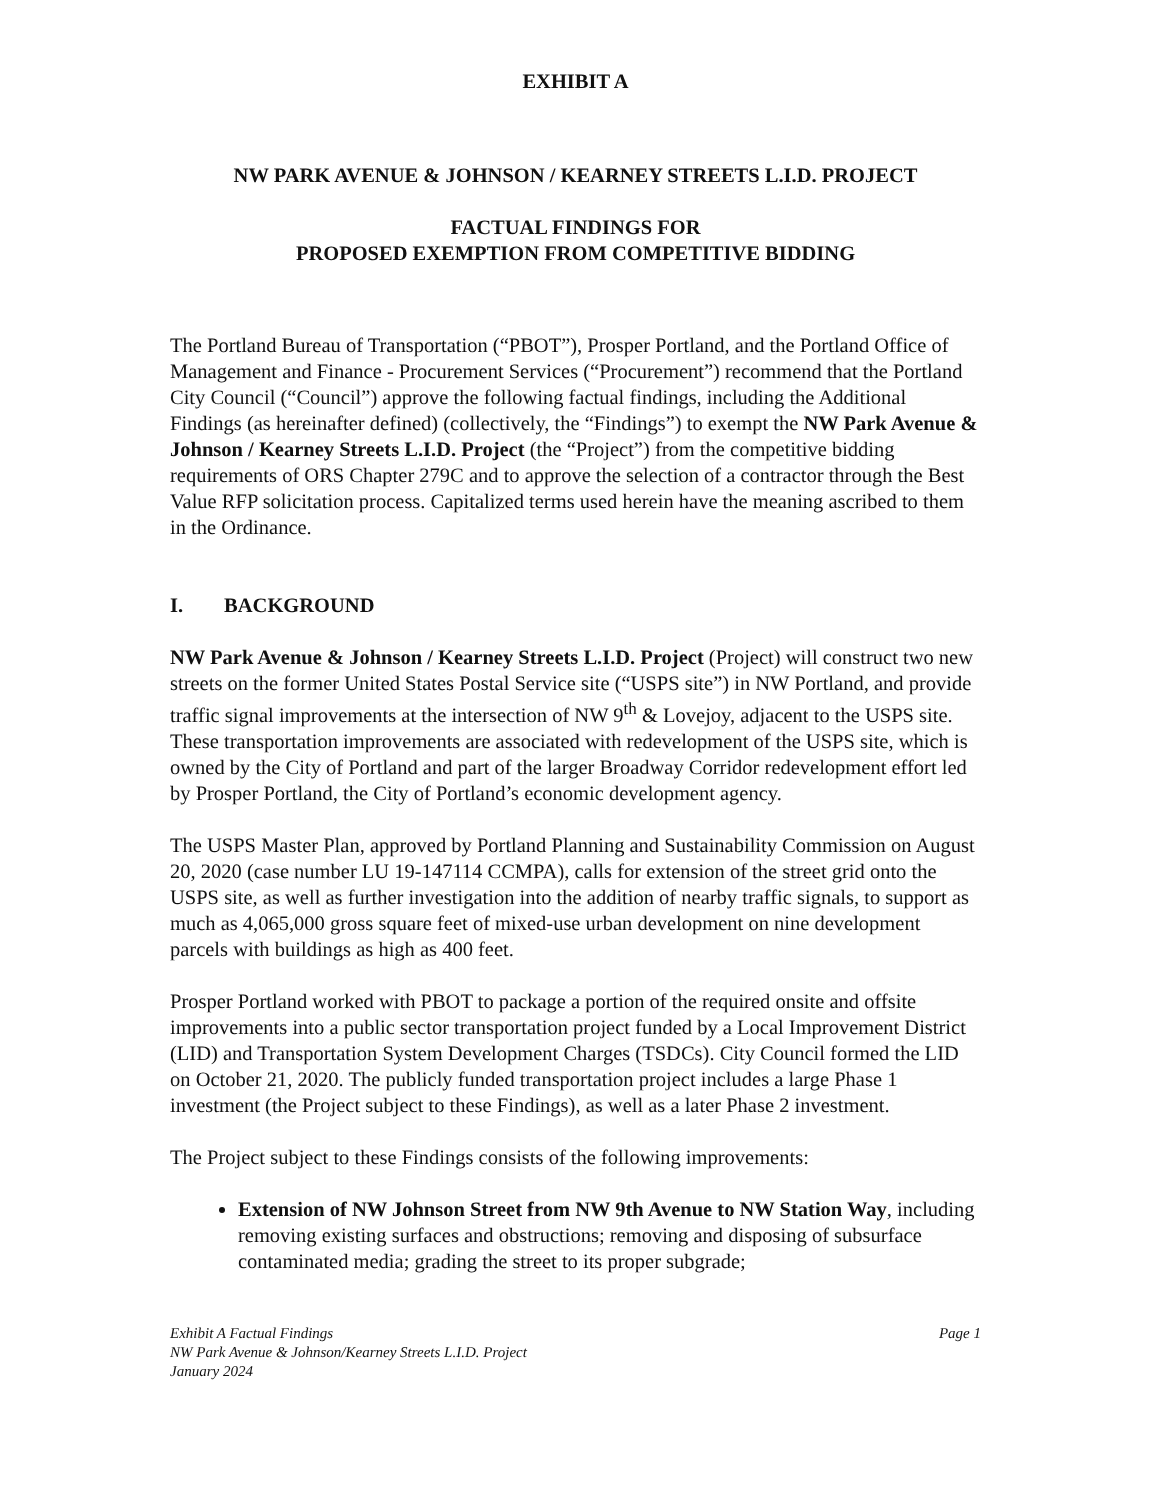EXHIBIT A
NW PARK AVENUE & JOHNSON / KEARNEY STREETS L.I.D. PROJECT
FACTUAL FINDINGS FOR
PROPOSED EXEMPTION FROM COMPETITIVE BIDDING
The Portland Bureau of Transportation (“PBOT”), Prosper Portland, and the Portland Office of Management and Finance - Procurement Services (“Procurement”) recommend that the Portland City Council (“Council”) approve the following factual findings, including the Additional Findings (as hereinafter defined) (collectively, the “Findings”) to exempt the NW Park Avenue & Johnson / Kearney Streets L.I.D. Project (the “Project”) from the competitive bidding requirements of ORS Chapter 279C and to approve the selection of a contractor through the Best Value RFP solicitation process. Capitalized terms used herein have the meaning ascribed to them in the Ordinance.
I. BACKGROUND
NW Park Avenue & Johnson / Kearney Streets L.I.D. Project (Project) will construct two new streets on the former United States Postal Service site (“USPS site”) in NW Portland, and provide traffic signal improvements at the intersection of NW 9<sup>th</sup> & Lovejoy, adjacent to the USPS site. These transportation improvements are associated with redevelopment of the USPS site, which is owned by the City of Portland and part of the larger Broadway Corridor redevelopment effort led by Prosper Portland, the City of Portland’s economic development agency.
The USPS Master Plan, approved by Portland Planning and Sustainability Commission on August 20, 2020 (case number LU 19-147114 CCMPA), calls for extension of the street grid onto the USPS site, as well as further investigation into the addition of nearby traffic signals, to support as much as 4,065,000 gross square feet of mixed-use urban development on nine development parcels with buildings as high as 400 feet.
Prosper Portland worked with PBOT to package a portion of the required onsite and offsite improvements into a public sector transportation project funded by a Local Improvement District (LID) and Transportation System Development Charges (TSDCs). City Council formed the LID on October 21, 2020. The publicly funded transportation project includes a large Phase 1 investment (the Project subject to these Findings), as well as a later Phase 2 investment.
The Project subject to these Findings consists of the following improvements:
Extension of NW Johnson Street from NW 9th Avenue to NW Station Way, including removing existing surfaces and obstructions; removing and disposing of subsurface contaminated media; grading the street to its proper subgrade;
Exhibit A Factual Findings
NW Park Avenue & Johnson/Kearney Streets L.I.D. Project
January 2024
Page 1